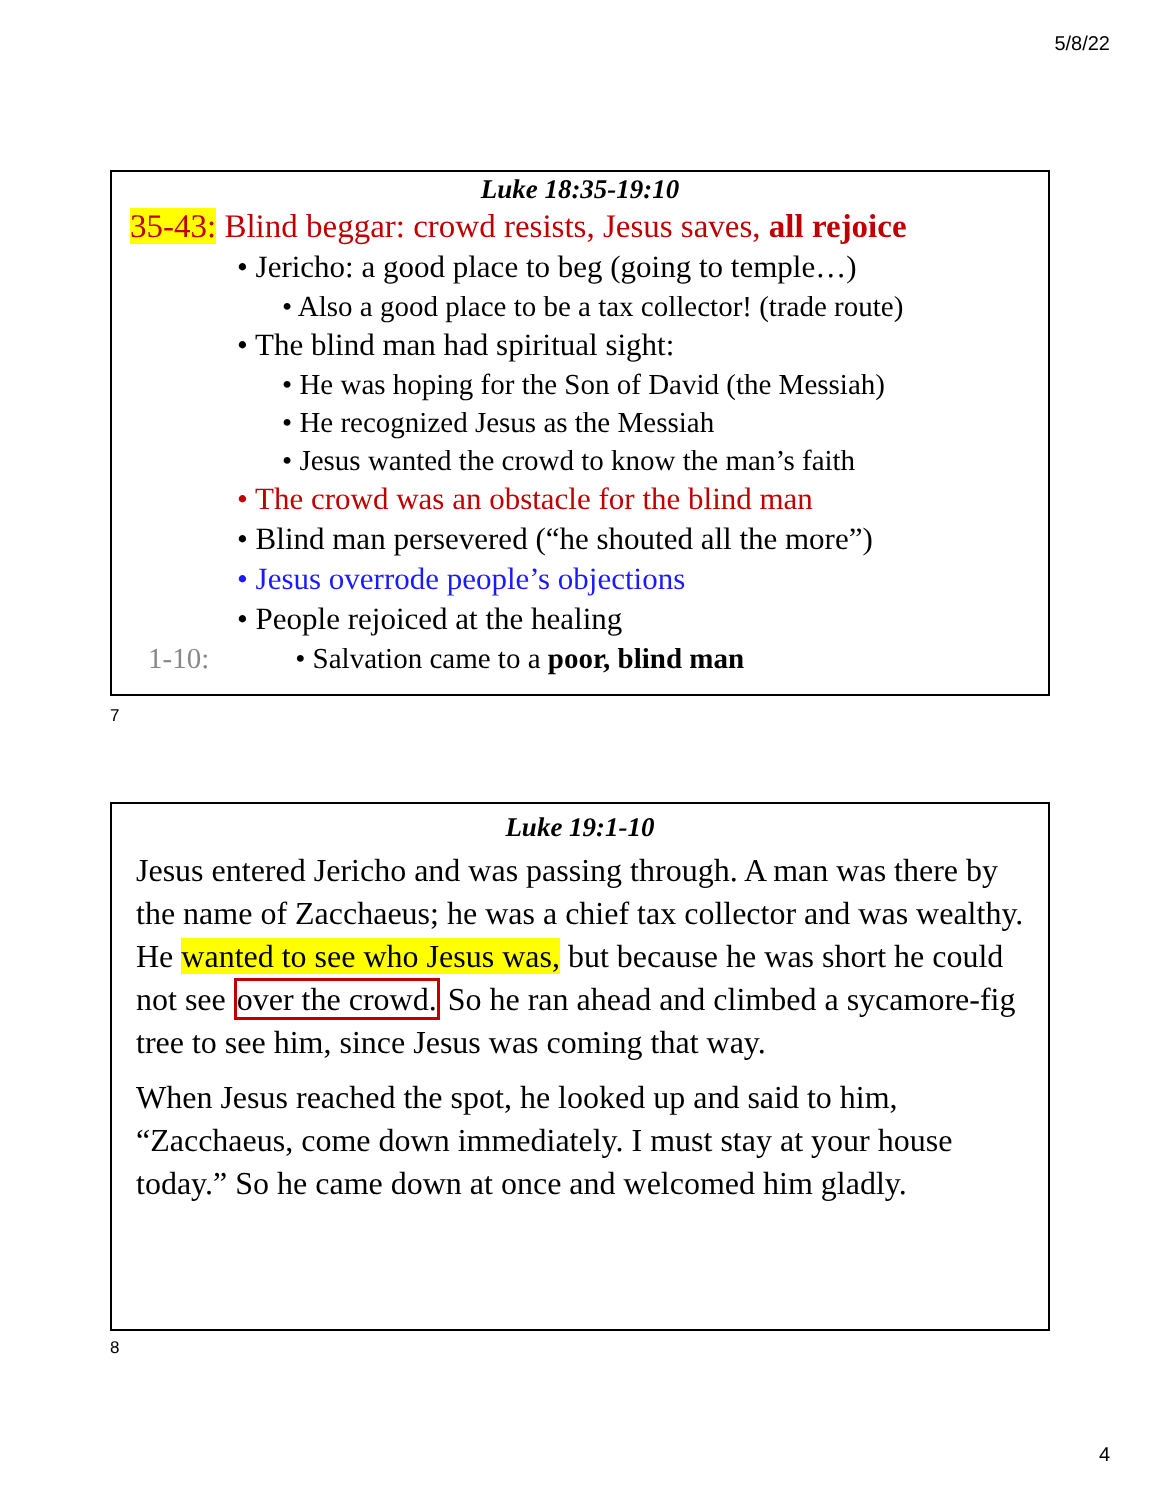5/8/22
Luke 18:35-19:10
35-43: Blind beggar: crowd resists, Jesus saves, all rejoice
• Jericho: a good place to beg (going to temple…)
• Also a good place to be a tax collector! (trade route)
• The blind man had spiritual sight:
• He was hoping for the Son of David (the Messiah)
• He recognized Jesus as the Messiah
• Jesus wanted the crowd to know the man’s faith
• The crowd was an obstacle for the blind man
• Blind man persevered (“he shouted all the more”)
• Jesus overrode people’s objections
• People rejoiced at the healing
1-10: • Salvation came to a poor, blind man
7
Luke 19:1-10
Jesus entered Jericho and was passing through. A man was there by the name of Zacchaeus; he was a chief tax collector and was wealthy. He wanted to see who Jesus was, but because he was short he could not see over the crowd. So he ran ahead and climbed a sycamore-fig tree to see him, since Jesus was coming that way.
When Jesus reached the spot, he looked up and said to him, “Zacchaeus, come down immediately. I must stay at your house today.” So he came down at once and welcomed him gladly.
8
4